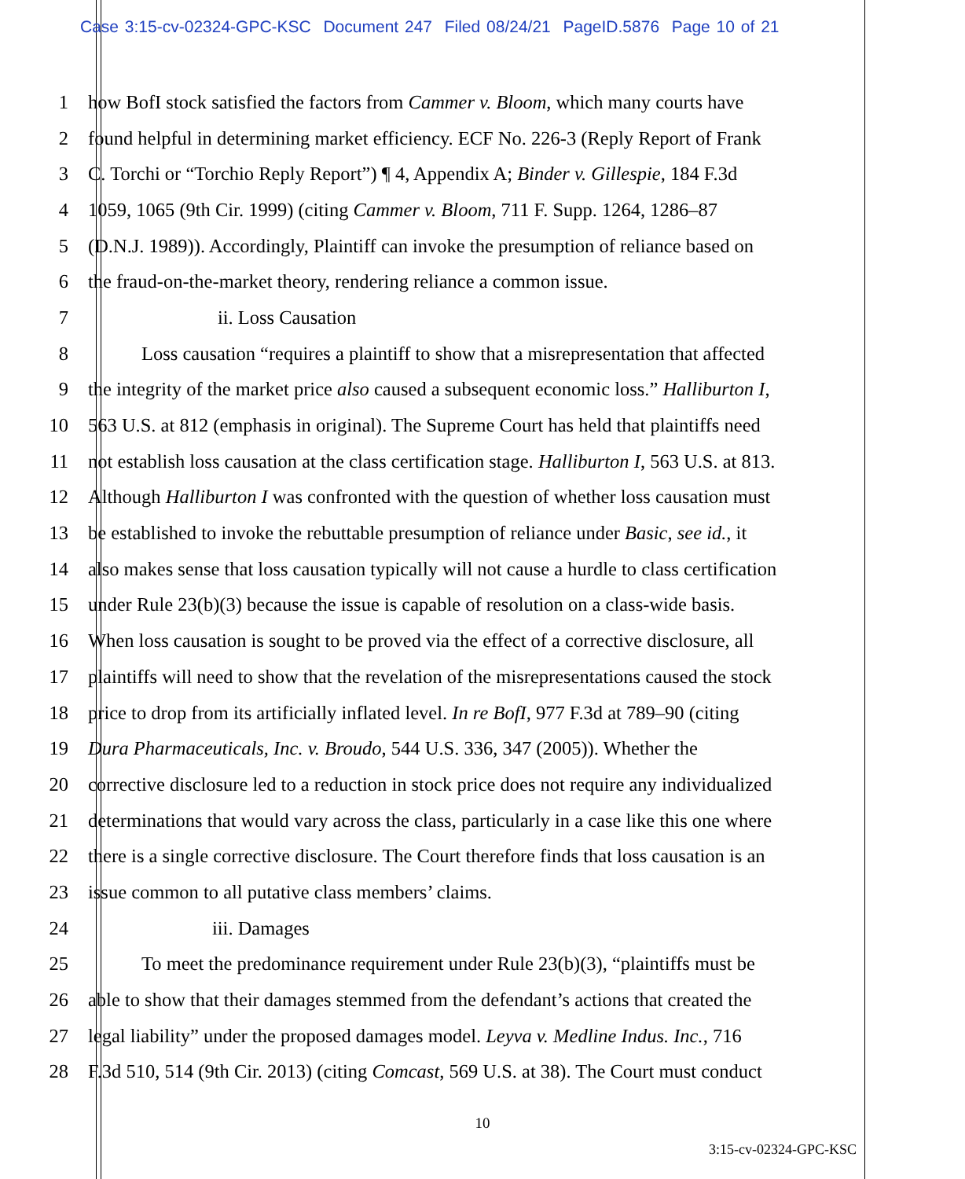Case 3:15-cv-02324-GPC-KSC Document 247 Filed 08/24/21 PageID.5876 Page 10 of 21
1 how BofI stock satisfied the factors from Cammer v. Bloom, which many courts have
2 found helpful in determining market efficiency. ECF No. 226-3 (Reply Report of Frank
3 C. Torchi or “Torchio Reply Report”) ¶ 4, Appendix A; Binder v. Gillespie, 184 F.3d
4 1059, 1065 (9th Cir. 1999) (citing Cammer v. Bloom, 711 F. Supp. 1264, 1286–87
5 (D.N.J. 1989)). Accordingly, Plaintiff can invoke the presumption of reliance based on
6 the fraud-on-the-market theory, rendering reliance a common issue.
7 ii. Loss Causation
8 Loss causation “requires a plaintiff to show that a misrepresentation that affected
9 the integrity of the market price also caused a subsequent economic loss.” Halliburton I,
10 563 U.S. at 812 (emphasis in original). The Supreme Court has held that plaintiffs need
11 not establish loss causation at the class certification stage. Halliburton I, 563 U.S. at 813.
12 Although Halliburton I was confronted with the question of whether loss causation must
13 be established to invoke the rebuttable presumption of reliance under Basic, see id., it
14 also makes sense that loss causation typically will not cause a hurdle to class certification
15 under Rule 23(b)(3) because the issue is capable of resolution on a class-wide basis.
16 When loss causation is sought to be proved via the effect of a corrective disclosure, all
17 plaintiffs will need to show that the revelation of the misrepresentations caused the stock
18 price to drop from its artificially inflated level. In re BofI, 977 F.3d at 789–90 (citing
19 Dura Pharmaceuticals, Inc. v. Broudo, 544 U.S. 336, 347 (2005)). Whether the
20 corrective disclosure led to a reduction in stock price does not require any individualized
21 determinations that would vary across the class, particularly in a case like this one where
22 there is a single corrective disclosure. The Court therefore finds that loss causation is an
23 issue common to all putative class members’ claims.
24 iii. Damages
25 To meet the predominance requirement under Rule 23(b)(3), “plaintiffs must be
26 able to show that their damages stemmed from the defendant’s actions that created the
27 legal liability” under the proposed damages model. Leyva v. Medline Indus. Inc., 716
28 F.3d 510, 514 (9th Cir. 2013) (citing Comcast, 569 U.S. at 38). The Court must conduct
10
3:15-cv-02324-GPC-KSC